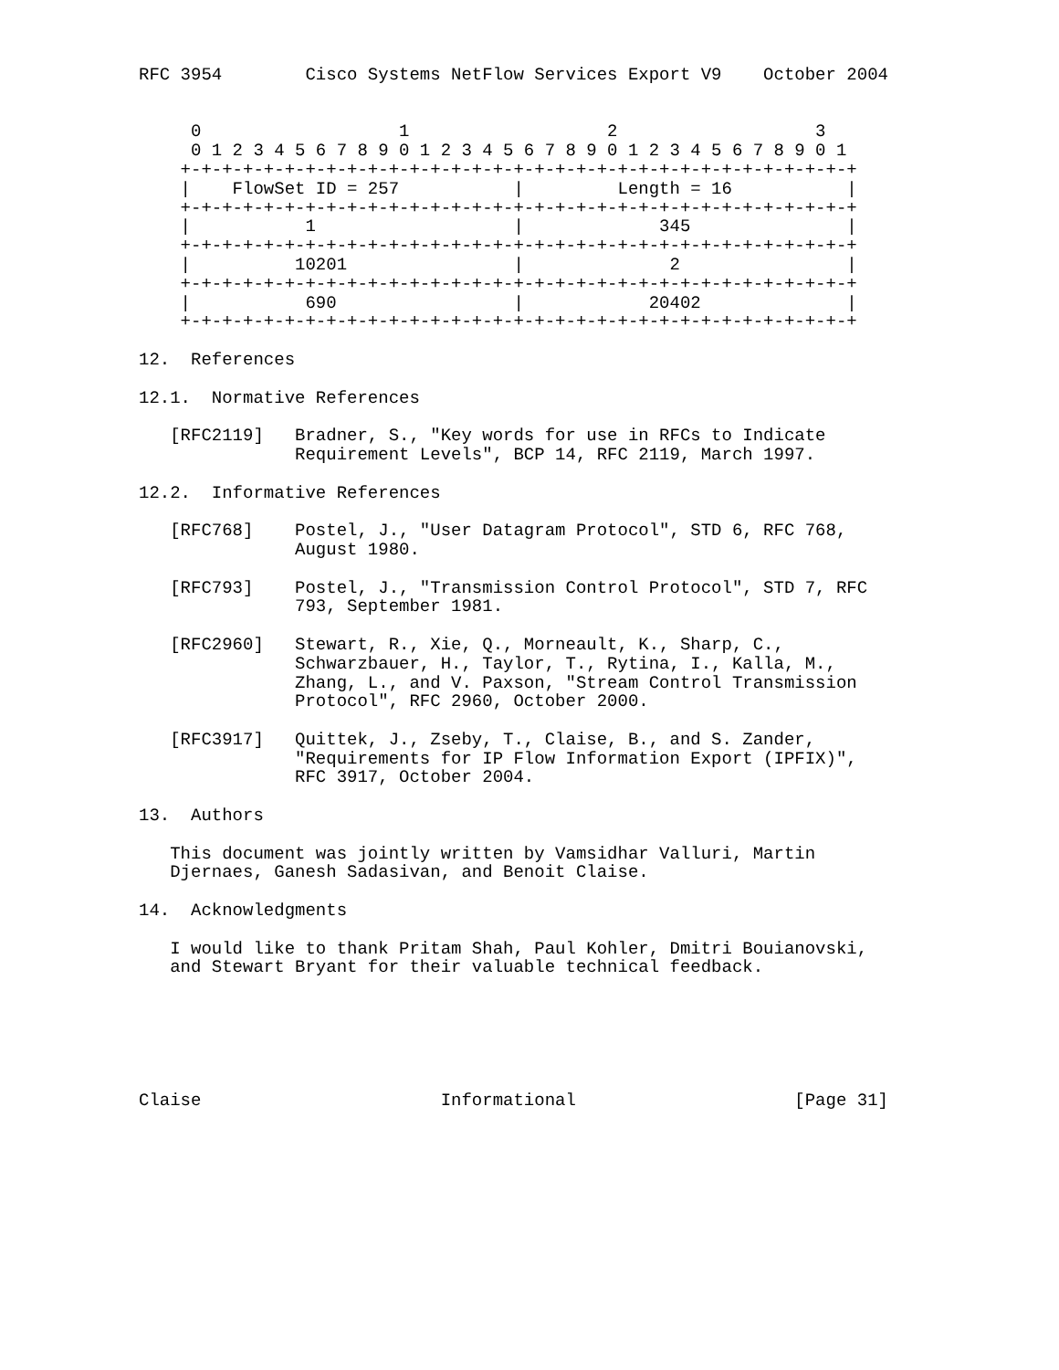RFC 3954        Cisco Systems NetFlow Services Export V9    October 2004


     0                   1                   2                   3
     0 1 2 3 4 5 6 7 8 9 0 1 2 3 4 5 6 7 8 9 0 1 2 3 4 5 6 7 8 9 0 1
    +-+-+-+-+-+-+-+-+-+-+-+-+-+-+-+-+-+-+-+-+-+-+-+-+-+-+-+-+-+-+-+-+
    |    FlowSet ID = 257           |         Length = 16           |
    +-+-+-+-+-+-+-+-+-+-+-+-+-+-+-+-+-+-+-+-+-+-+-+-+-+-+-+-+-+-+-+-+
    |           1                   |             345               |
    +-+-+-+-+-+-+-+-+-+-+-+-+-+-+-+-+-+-+-+-+-+-+-+-+-+-+-+-+-+-+-+-+
    |          10201                |              2                |
    +-+-+-+-+-+-+-+-+-+-+-+-+-+-+-+-+-+-+-+-+-+-+-+-+-+-+-+-+-+-+-+-+
    |           690                 |            20402              |
    +-+-+-+-+-+-+-+-+-+-+-+-+-+-+-+-+-+-+-+-+-+-+-+-+-+-+-+-+-+-+-+-+

12.  References

12.1.  Normative References

   [RFC2119]   Bradner, S., "Key words for use in RFCs to Indicate
               Requirement Levels", BCP 14, RFC 2119, March 1997.

12.2.  Informative References

   [RFC768]    Postel, J., "User Datagram Protocol", STD 6, RFC 768,
               August 1980.

   [RFC793]    Postel, J., "Transmission Control Protocol", STD 7, RFC
               793, September 1981.

   [RFC2960]   Stewart, R., Xie, Q., Morneault, K., Sharp, C.,
               Schwarzbauer, H., Taylor, T., Rytina, I., Kalla, M.,
               Zhang, L., and V. Paxson, "Stream Control Transmission
               Protocol", RFC 2960, October 2000.

   [RFC3917]   Quittek, J., Zseby, T., Claise, B., and S. Zander,
               "Requirements for IP Flow Information Export (IPFIX)",
               RFC 3917, October 2004.

13.  Authors

   This document was jointly written by Vamsidhar Valluri, Martin
   Djernaes, Ganesh Sadasivan, and Benoit Claise.

14.  Acknowledgments

   I would like to thank Pritam Shah, Paul Kohler, Dmitri Bouianovski,
   and Stewart Bryant for their valuable technical feedback.






Claise                       Informational                     [Page 31]